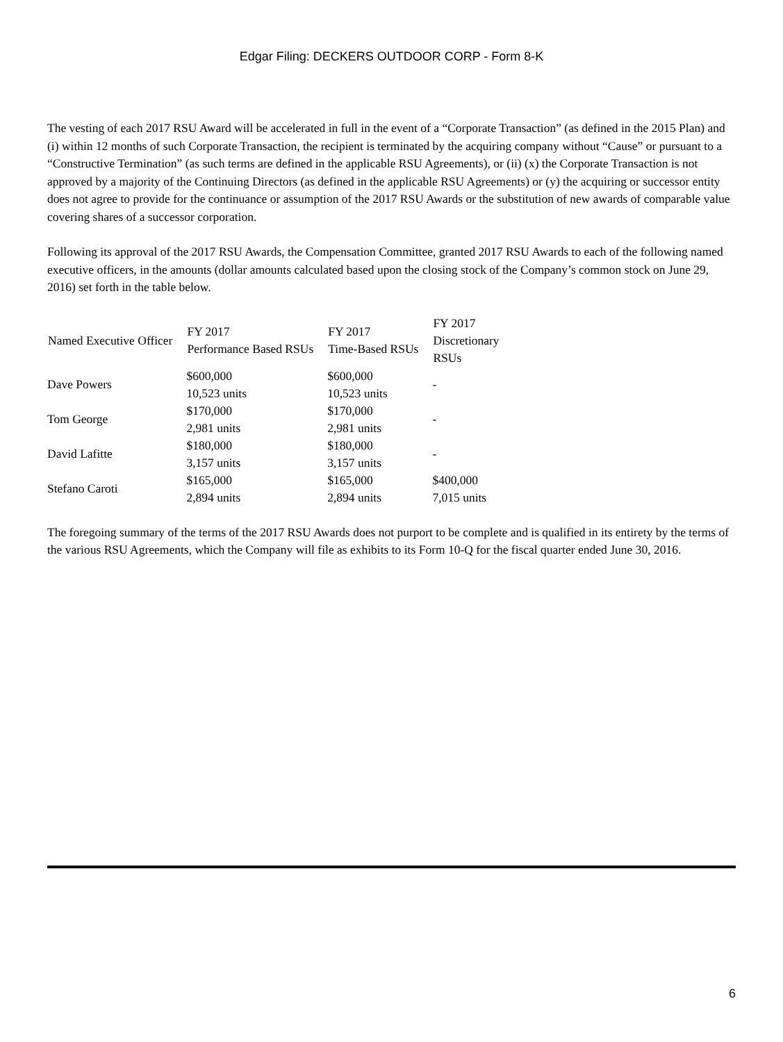Edgar Filing: DECKERS OUTDOOR CORP - Form 8-K
The vesting of each 2017 RSU Award will be accelerated in full in the event of a “Corporate Transaction” (as defined in the 2015 Plan) and (i) within 12 months of such Corporate Transaction, the recipient is terminated by the acquiring company without “Cause” or pursuant to a “Constructive Termination” (as such terms are defined in the applicable RSU Agreements), or (ii) (x) the Corporate Transaction is not approved by a majority of the Continuing Directors (as defined in the applicable RSU Agreements) or (y) the acquiring or successor entity does not agree to provide for the continuance or assumption of the 2017 RSU Awards or the substitution of new awards of comparable value covering shares of a successor corporation.
Following its approval of the 2017 RSU Awards, the Compensation Committee, granted 2017 RSU Awards to each of the following named executive officers, in the amounts (dollar amounts calculated based upon the closing stock of the Company’s common stock on June 29, 2016) set forth in the table below.
| Named Executive Officer | FY 2017 Performance Based RSUs | FY 2017 Time-Based RSUs | FY 2017 Discretionary RSUs |
| --- | --- | --- | --- |
| Dave Powers | $600,000 10,523 units | $600,000 10,523 units | - |
| Tom George | $170,000 2,981 units | $170,000 2,981 units | - |
| David Lafitte | $180,000 3,157 units | $180,000 3,157 units | - |
| Stefano Caroti | $165,000 2,894 units | $165,000 2,894 units | $400,000 7,015 units |
The foregoing summary of the terms of the 2017 RSU Awards does not purport to be complete and is qualified in its entirety by the terms of the various RSU Agreements, which the Company will file as exhibits to its Form 10-Q for the fiscal quarter ended June 30, 2016.
6